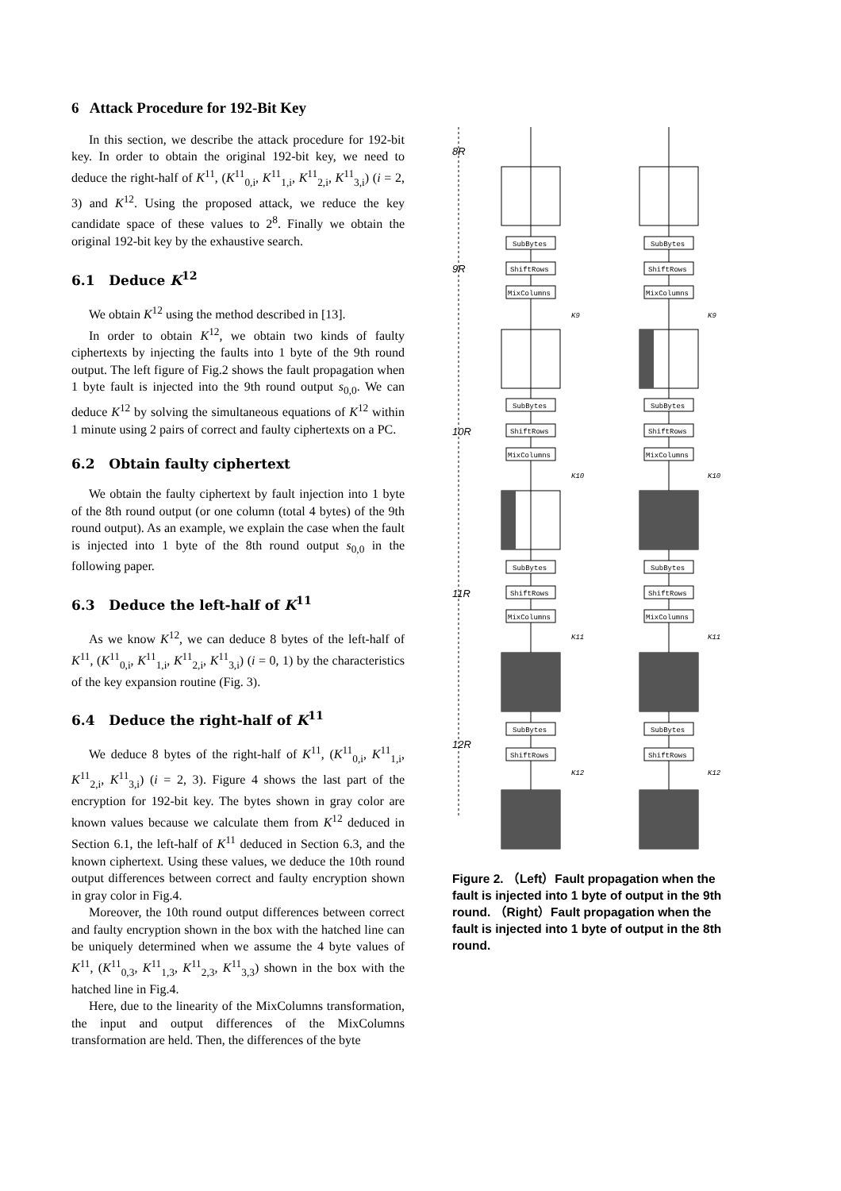6 Attack Procedure for 192-Bit Key
In this section, we describe the attack procedure for 192-bit key. In order to obtain the original 192-bit key, we need to deduce the right-half of K<sup>11</sup>, (K<sup>11</sup><sub>0,i</sub>, K<sup>11</sup><sub>1,i</sub>, K<sup>11</sup><sub>2,i</sub>, K<sup>11</sup><sub>3,i</sub>) (i = 2, 3) and K<sup>12</sup>. Using the proposed attack, we reduce the key candidate space of these values to 2<sup>8</sup>. Finally we obtain the original 192-bit key by the exhaustive search.
6.1 Deduce K<sup>12</sup>
We obtain K<sup>12</sup> using the method described in [13].
In order to obtain K<sup>12</sup>, we obtain two kinds of faulty ciphertexts by injecting the faults into 1 byte of the 9th round output. The left figure of Fig.2 shows the fault propagation when 1 byte fault is injected into the 9th round output s<sub>0,0</sub>. We can deduce K<sup>12</sup> by solving the simultaneous equations of K<sup>12</sup> within 1 minute using 2 pairs of correct and faulty ciphertexts on a PC.
6.2 Obtain faulty ciphertext
We obtain the faulty ciphertext by fault injection into 1 byte of the 8th round output (or one column (total 4 bytes) of the 9th round output). As an example, we explain the case when the fault is injected into 1 byte of the 8th round output s<sub>0,0</sub> in the following paper.
6.3 Deduce the left-half of K<sup>11</sup>
As we know K<sup>12</sup>, we can deduce 8 bytes of the left-half of K<sup>11</sup>, (K<sup>11</sup><sub>0,i</sub>, K<sup>11</sup><sub>1,i</sub>, K<sup>11</sup><sub>2,i</sub>, K<sup>11</sup><sub>3,i</sub>) (i = 0, 1) by the characteristics of the key expansion routine (Fig. 3).
6.4 Deduce the right-half of K<sup>11</sup>
We deduce 8 bytes of the right-half of K<sup>11</sup>, (K<sup>11</sup><sub>0,i</sub>, K<sup>11</sup><sub>1,i</sub>, K<sup>11</sup><sub>2,i</sub>, K<sup>11</sup><sub>3,i</sub>) (i = 2, 3). Figure 4 shows the last part of the encryption for 192-bit key. The bytes shown in gray color are known values because we calculate them from K<sup>12</sup> deduced in Section 6.1, the left-half of K<sup>11</sup> deduced in Section 6.3, and the known ciphertext. Using these values, we deduce the 10th round output differences between correct and faulty encryption shown in gray color in Fig.4.
Moreover, the 10th round output differences between correct and faulty encryption shown in the box with the hatched line can be uniquely determined when we assume the 4 byte values of K<sup>11</sup>, (K<sup>11</sup><sub>0,3</sub>, K<sup>11</sup><sub>1,3</sub>, K<sup>11</sup><sub>2,3</sub>, K<sup>11</sup><sub>3,3</sub>) shown in the box with the hatched line in Fig.4.
Here, due to the linearity of the MixColumns transformation, the input and output differences of the MixColumns transformation are held. Then, the differences of the byte
8R
9R
10R
11R
12R
SubBytes
SubBytes
ShiftRows
ShiftRows
MixColumns
MixColumns
K9
K9
SubBytes
SubBytes
ShiftRows
ShiftRows
MixColumns
MixColumns
K10
K10
SubBytes
SubBytes
ShiftRows
ShiftRows
MixColumns
MixColumns
K11
K11
SubBytes
SubBytes
ShiftRows
ShiftRows
K12
K12
Figure 2. （Left）Fault propagation when the fault is injected into 1 byte of output in the 9th round. （Right）Fault propagation when the fault is injected into 1 byte of output in the 8th round.